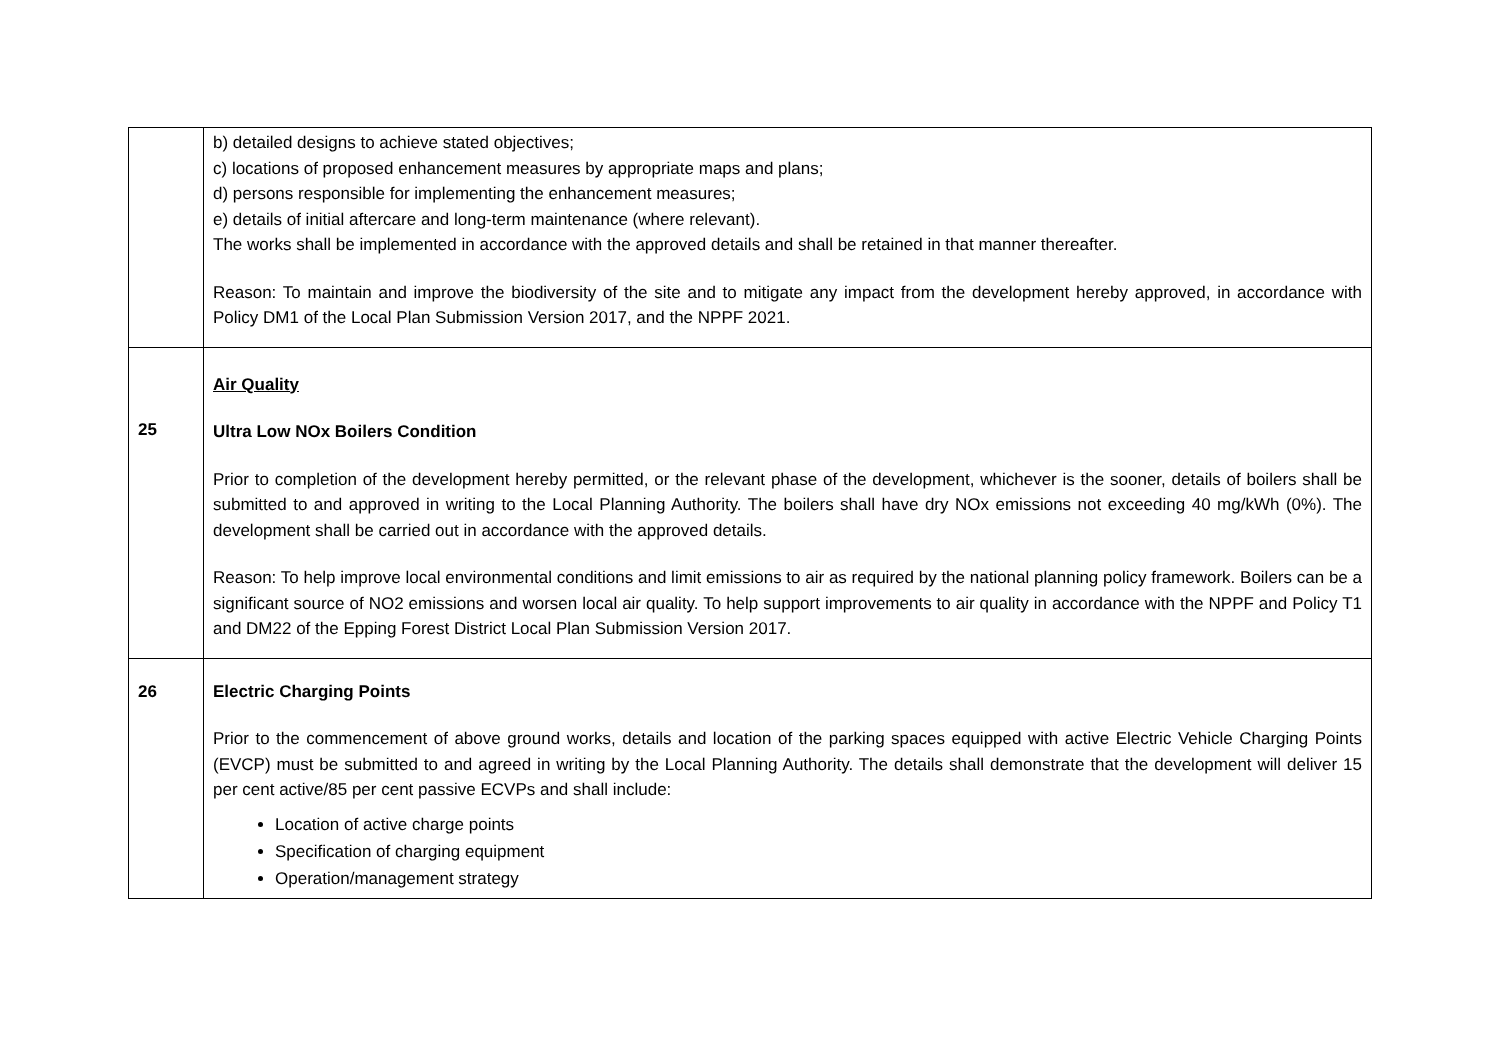| | b) detailed designs to achieve stated objectives; c) locations of proposed enhancement measures by appropriate maps and plans; d) persons responsible for implementing the enhancement measures; e) details of initial aftercare and long-term maintenance (where relevant). The works shall be implemented in accordance with the approved details and shall be retained in that manner thereafter. Reason: To maintain and improve the biodiversity of the site and to mitigate any impact from the development hereby approved, in accordance with Policy DM1 of the Local Plan Submission Version 2017, and the NPPF 2021. |
| 25 | Air Quality Ultra Low NOx Boilers Condition Prior to completion of the development hereby permitted, or the relevant phase of the development, whichever is the sooner, details of boilers shall be submitted to and approved in writing to the Local Planning Authority. The boilers shall have dry NOx emissions not exceeding 40 mg/kWh (0%). The development shall be carried out in accordance with the approved details. Reason: To help improve local environmental conditions and limit emissions to air as required by the national planning policy framework. Boilers can be a significant source of NO2 emissions and worsen local air quality. To help support improvements to air quality in accordance with the NPPF and Policy T1 and DM22 of the Epping Forest District Local Plan Submission Version 2017. |
| 26 | Electric Charging Points Prior to the commencement of above ground works, details and location of the parking spaces equipped with active Electric Vehicle Charging Points (EVCP) must be submitted to and agreed in writing by the Local Planning Authority. The details shall demonstrate that the development will deliver 15 per cent active/85 per cent passive ECVPs and shall include: Location of active charge points Specification of charging equipment Operation/management strategy |